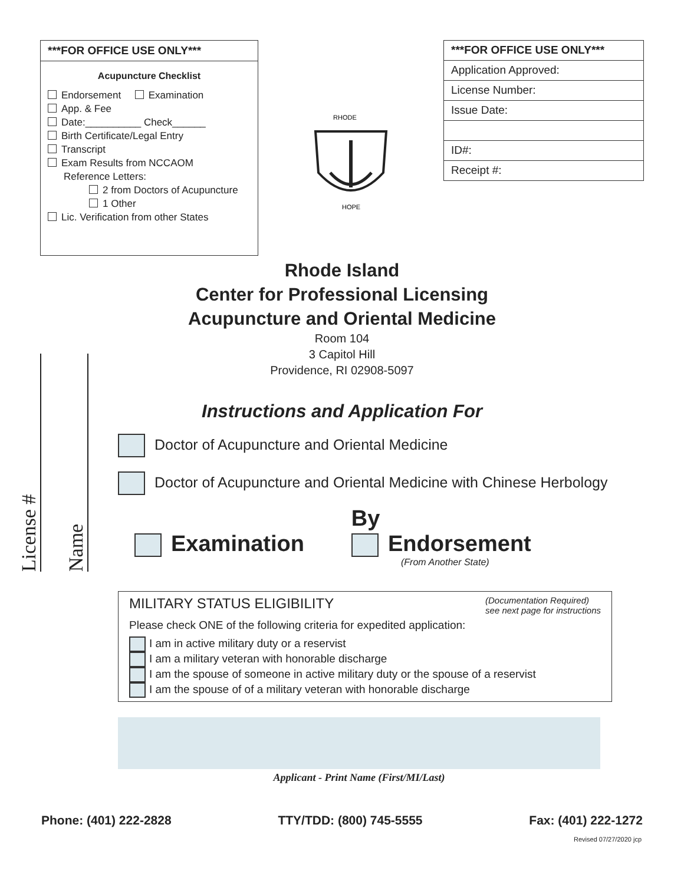***FOR OFFICE USE ONLY***
Acupuncture Checklist
Endorsement Examination
App. & Fee
Date:__________ Check______
Birth Certificate/Legal Entry
Transcript
Exam Results from NCCAOM
Reference Letters:
2 from Doctors of Acupuncture
1 Other
Lic. Verification from other States
RHODE
HOPE
***FOR OFFICE USE ONLY***
Application Approved:
License Number:
Issue Date:
ID#:
Receipt #:
Rhode Island
Center for Professional Licensing
Acupuncture and Oriental Medicine
Room 104
3 Capitol Hill
Providence, RI 02908-5097
Instructions and Application For
License # Name
Doctor of Acupuncture and Oriental Medicine
Doctor of Acupuncture and Oriental Medicine with Chinese Herbology
By
Examination Endorsement
(From Another State)
MILITARY STATUS ELIGIBILITY (Documentation Required)
see next page for instructions
Please check ONE of the following criteria for expedited application:
I am in active military duty or a reservist
I am a military veteran with honorable discharge
I am the spouse of someone in active military duty or the spouse of a reservist
I am the spouse of of a military veteran with honorable discharge
Applicant - Print Name (First/MI/Last)
Phone: (401) 222-2828 TTY/TDD: (800) 745-5555 Fax: (401) 222-1272
Revised 07/27/2020 jcp